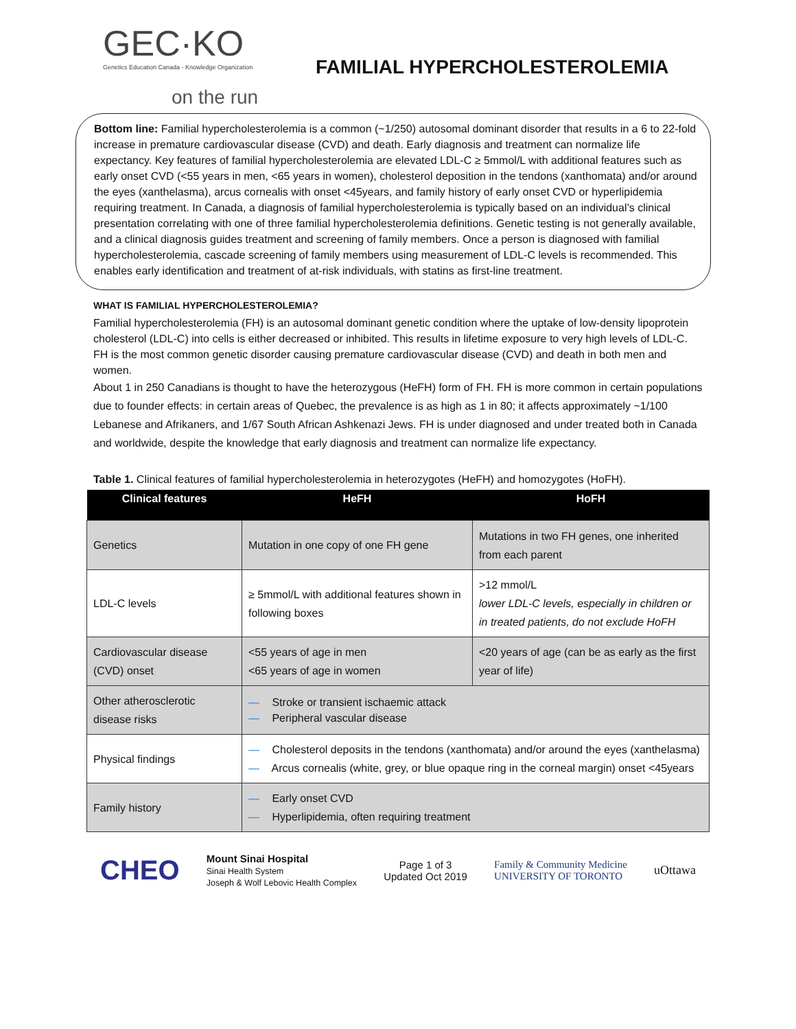GEC·KO
Genetics Education Canada - Knowledge Organization
on the run
FAMILIAL HYPERCHOLESTEROLEMIA
Bottom line: Familial hypercholesterolemia is a common (~1/250) autosomal dominant disorder that results in a 6 to 22-fold increase in premature cardiovascular disease (CVD) and death. Early diagnosis and treatment can normalize life expectancy. Key features of familial hypercholesterolemia are elevated LDL-C ≥ 5mmol/L with additional features such as early onset CVD (<55 years in men, <65 years in women), cholesterol deposition in the tendons (xanthomata) and/or around the eyes (xanthelasma), arcus cornealis with onset <45years, and family history of early onset CVD or hyperlipidemia requiring treatment. In Canada, a diagnosis of familial hypercholesterolemia is typically based on an individual’s clinical presentation correlating with one of three familial hypercholesterolemia definitions. Genetic testing is not generally available, and a clinical diagnosis guides treatment and screening of family members. Once a person is diagnosed with familial hypercholesterolemia, cascade screening of family members using measurement of LDL-C levels is recommended. This enables early identification and treatment of at-risk individuals, with statins as first-line treatment.
WHAT IS FAMILIAL HYPERCHOLESTEROLEMIA?
Familial hypercholesterolemia (FH) is an autosomal dominant genetic condition where the uptake of low-density lipoprotein cholesterol (LDL-C) into cells is either decreased or inhibited. This results in lifetime exposure to very high levels of LDL-C. FH is the most common genetic disorder causing premature cardiovascular disease (CVD) and death in both men and women.
About 1 in 250 Canadians is thought to have the heterozygous (HeFH) form of FH. FH is more common in certain populations due to founder effects: in certain areas of Quebec, the prevalence is as high as 1 in 80; it affects approximately ~1/100 Lebanese and Afrikaners, and 1/67 South African Ashkenazi Jews. FH is under diagnosed and under treated both in Canada and worldwide, despite the knowledge that early diagnosis and treatment can normalize life expectancy.
Table 1. Clinical features of familial hypercholesterolemia in heterozygotes (HeFH) and homozygotes (HoFH).
| Clinical features | HeFH | HoFH |
| --- | --- | --- |
| Genetics | Mutation in one copy of one FH gene | Mutations in two FH genes, one inherited from each parent |
| LDL-C levels | ≥ 5mmol/L with additional features shown in following boxes | >12 mmol/L lower LDL-C levels, especially in children or in treated patients, do not exclude HoFH |
| Cardiovascular disease (CVD) onset | <55 years of age in men <65 years of age in women | <20 years of age (can be as early as the first year of life) |
| Other atherosclerotic disease risks | — Stroke or transient ischaemic attack — Peripheral vascular disease | |
| Physical findings | — Cholesterol deposits in the tendons (xanthomata) and/or around the eyes (xanthelasma) — Arcus cornealis (white, grey, or blue opaque ring in the corneal margin) onset <45years | |
| Family history | — Early onset CVD — Hyperlipidemia, often requiring treatment | |
CHEO Mount Sinai Hospital
Sinai Health System
Joseph & Wolf Lebovic Health Complex Page 1 of 3
Updated Oct 2019 Family & Community Medicine
UNIVERSITY OF TORONTO uOttawa